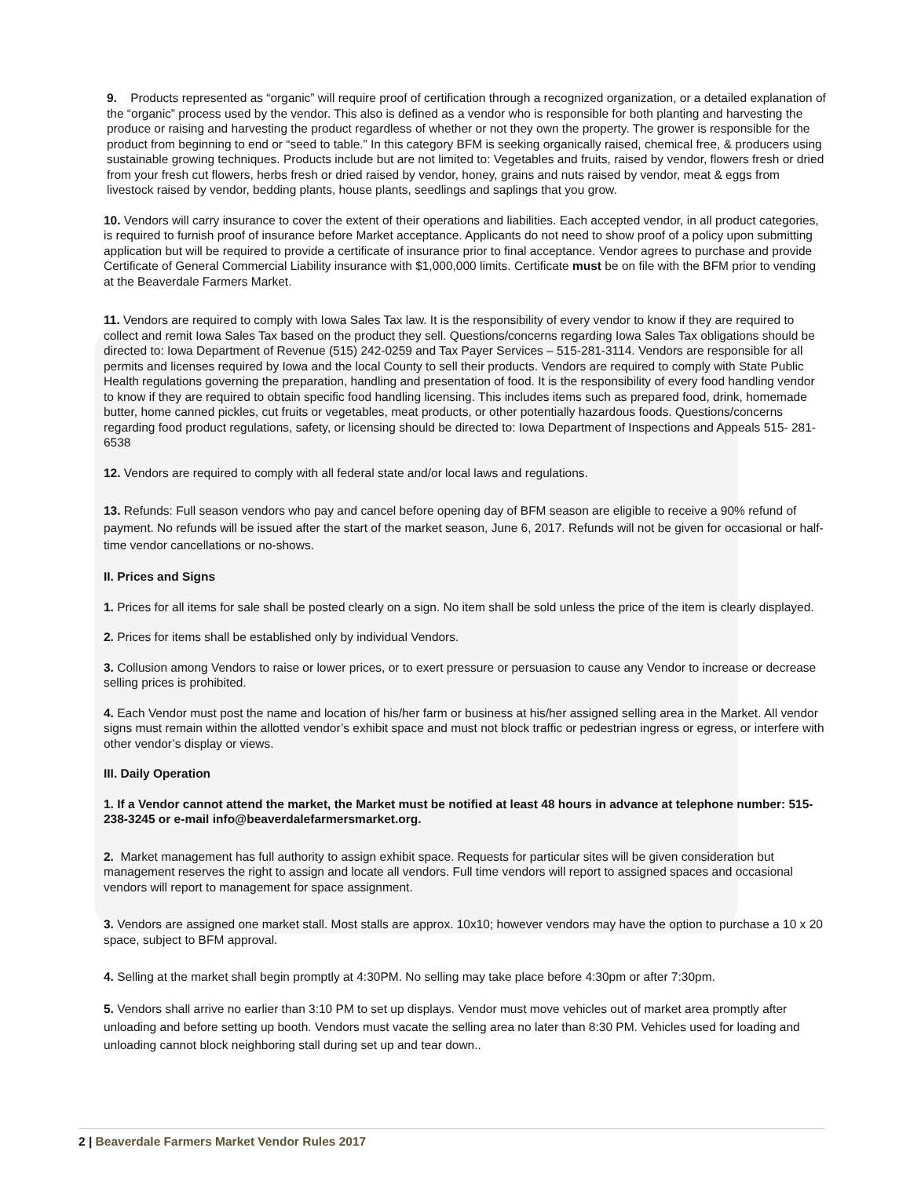9. Products represented as “organic” will require proof of certification through a recognized organization, or a detailed explanation of the “organic” process used by the vendor. This also is defined as a vendor who is responsible for both planting and harvesting the produce or raising and harvesting the product regardless of whether or not they own the property. The grower is responsible for the product from beginning to end or “seed to table.” In this category BFM is seeking organically raised, chemical free, & producers using sustainable growing techniques. Products include but are not limited to: Vegetables and fruits, raised by vendor, flowers fresh or dried from your fresh cut flowers, herbs fresh or dried raised by vendor, honey, grains and nuts raised by vendor, meat & eggs from livestock raised by vendor, bedding plants, house plants, seedlings and saplings that you grow.
10. Vendors will carry insurance to cover the extent of their operations and liabilities. Each accepted vendor, in all product categories, is required to furnish proof of insurance before Market acceptance. Applicants do not need to show proof of a policy upon submitting application but will be required to provide a certificate of insurance prior to final acceptance. Vendor agrees to purchase and provide Certificate of General Commercial Liability insurance with $1,000,000 limits. Certificate must be on file with the BFM prior to vending at the Beaverdale Farmers Market.
11. Vendors are required to comply with Iowa Sales Tax law. It is the responsibility of every vendor to know if they are required to collect and remit Iowa Sales Tax based on the product they sell. Questions/concerns regarding Iowa Sales Tax obligations should be directed to: Iowa Department of Revenue (515) 242-0259 and Tax Payer Services – 515-281-3114. Vendors are responsible for all permits and licenses required by Iowa and the local County to sell their products. Vendors are required to comply with State Public Health regulations governing the preparation, handling and presentation of food. It is the responsibility of every food handling vendor to know if they are required to obtain specific food handling licensing. This includes items such as prepared food, drink, homemade butter, home canned pickles, cut fruits or vegetables, meat products, or other potentially hazardous foods. Questions/concerns regarding food product regulations, safety, or licensing should be directed to: Iowa Department of Inspections and Appeals 515- 281-6538
12. Vendors are required to comply with all federal state and/or local laws and regulations.
13. Refunds: Full season vendors who pay and cancel before opening day of BFM season are eligible to receive a 90% refund of payment. No refunds will be issued after the start of the market season, June 6, 2017. Refunds will not be given for occasional or half-time vendor cancellations or no-shows.
II. Prices and Signs
1. Prices for all items for sale shall be posted clearly on a sign. No item shall be sold unless the price of the item is clearly displayed.
2. Prices for items shall be established only by individual Vendors.
3. Collusion among Vendors to raise or lower prices, or to exert pressure or persuasion to cause any Vendor to increase or decrease selling prices is prohibited.
4. Each Vendor must post the name and location of his/her farm or business at his/her assigned selling area in the Market. All vendor signs must remain within the allotted vendor’s exhibit space and must not block traffic or pedestrian ingress or egress, or interfere with other vendor’s display or views.
III. Daily Operation
1. If a Vendor cannot attend the market, the Market must be notified at least 48 hours in advance at telephone number: 515-238-3245 or e-mail info@beaverdalefarmersmarket.org.
2. Market management has full authority to assign exhibit space. Requests for particular sites will be given consideration but management reserves the right to assign and locate all vendors. Full time vendors will report to assigned spaces and occasional vendors will report to management for space assignment.
3. Vendors are assigned one market stall. Most stalls are approx. 10x10; however vendors may have the option to purchase a 10 x 20 space, subject to BFM approval.
4. Selling at the market shall begin promptly at 4:30PM. No selling may take place before 4:30pm or after 7:30pm.
5. Vendors shall arrive no earlier than 3:10 PM to set up displays. Vendor must move vehicles out of market area promptly after unloading and before setting up booth. Vendors must vacate the selling area no later than 8:30 PM. Vehicles used for loading and unloading cannot block neighboring stall during set up and tear down..
2 | Beaverdale Farmers Market Vendor Rules 2017